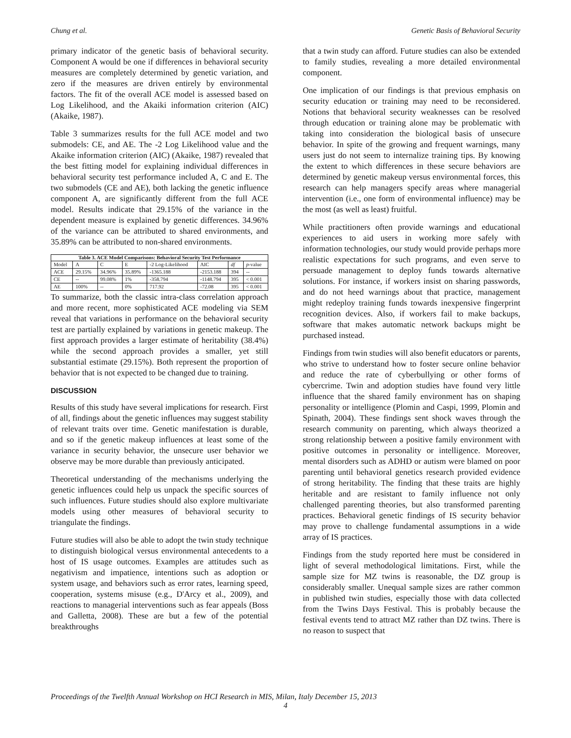Chung et al. Genetic Basis of Behavioral Security
primary indicator of the genetic basis of behavioral security. Component A would be one if differences in behavioral security measures are completely determined by genetic variation, and zero if the measures are driven entirely by environmental factors. The fit of the overall ACE model is assessed based on Log Likelihood, and the Akaiki information criterion (AIC) (Akaike, 1987).
Table 3 summarizes results for the full ACE model and two submodels: CE, and AE. The -2 Log Likelihood value and the Akaike information criterion (AIC) (Akaike, 1987) revealed that the best fitting model for explaining individual differences in behavioral security test performance included A, C and E. The two submodels (CE and AE), both lacking the genetic influence component A, are significantly different from the full ACE model. Results indicate that 29.15% of the variance in the dependent measure is explained by genetic differences. 34.96% of the variance can be attributed to shared environments, and 35.89% can be attributed to non-shared environments.
Table 3. ACE Model Comparisons: Behavioral Security Test Performance
| Model | A | C | E | -2 Log-Likelihood | AIC | df | p -value |
| --- | --- | --- | --- | --- | --- | --- | --- |
| ACE | 29.15% | 34.96% | 35.89% | -1365.188 | -2153.188 | 394 | -- |
| CE | -- | 99.08% | 1% | -358.794 | -1148.794 | 395 | < 0.001 |
| AE | 100% | -- | 0% | 717.92 | -72.08 | 395 | < 0.001 |
To summarize, both the classic intra-class correlation approach and more recent, more sophisticated ACE modeling via SEM reveal that variations in performance on the behavioral security test are partially explained by variations in genetic makeup. The first approach provides a larger estimate of heritability (38.4%) while the second approach provides a smaller, yet still substantial estimate (29.15%). Both represent the proportion of behavior that is not expected to be changed due to training.
DISCUSSION
Results of this study have several implications for research. First of all, findings about the genetic influences may suggest stability of relevant traits over time. Genetic manifestation is durable, and so if the genetic makeup influences at least some of the variance in security behavior, the unsecure user behavior we observe may be more durable than previously anticipated.
Theoretical understanding of the mechanisms underlying the genetic influences could help us unpack the specific sources of such influences. Future studies should also explore multivariate models using other measures of behavioral security to triangulate the findings.
Future studies will also be able to adopt the twin study technique to distinguish biological versus environmental antecedents to a host of IS usage outcomes. Examples are attitudes such as negativism and impatience, intentions such as adoption or system usage, and behaviors such as error rates, learning speed, cooperation, systems misuse (e.g., D'Arcy et al., 2009), and reactions to managerial interventions such as fear appeals (Boss and Galletta, 2008). These are but a few of the potential breakthroughs
that a twin study can afford. Future studies can also be extended to family studies, revealing a more detailed environmental component.
One implication of our findings is that previous emphasis on security education or training may need to be reconsidered. Notions that behavioral security weaknesses can be resolved through education or training alone may be problematic with taking into consideration the biological basis of unsecure behavior. In spite of the growing and frequent warnings, many users just do not seem to internalize training tips. By knowing the extent to which differences in these secure behaviors are determined by genetic makeup versus environmental forces, this research can help managers specify areas where managerial intervention (i.e., one form of environmental influence) may be the most (as well as least) fruitful.
While practitioners often provide warnings and educational experiences to aid users in working more safely with information technologies, our study would provide perhaps more realistic expectations for such programs, and even serve to persuade management to deploy funds towards alternative solutions. For instance, if workers insist on sharing passwords, and do not heed warnings about that practice, management might redeploy training funds towards inexpensive fingerprint recognition devices. Also, if workers fail to make backups, software that makes automatic network backups might be purchased instead.
Findings from twin studies will also benefit educators or parents, who strive to understand how to foster secure online behavior and reduce the rate of cyberbullying or other forms of cybercrime. Twin and adoption studies have found very little influence that the shared family environment has on shaping personality or intelligence (Plomin and Caspi, 1999, Plomin and Spinath, 2004). These findings sent shock waves through the research community on parenting, which always theorized a strong relationship between a positive family environment with positive outcomes in personality or intelligence. Moreover, mental disorders such as ADHD or autism were blamed on poor parenting until behavioral genetics research provided evidence of strong heritability. The finding that these traits are highly heritable and are resistant to family influence not only challenged parenting theories, but also transformed parenting practices. Behavioral genetic findings of IS security behavior may prove to challenge fundamental assumptions in a wide array of IS practices.
Findings from the study reported here must be considered in light of several methodological limitations. First, while the sample size for MZ twins is reasonable, the DZ group is considerably smaller. Unequal sample sizes are rather common in published twin studies, especially those with data collected from the Twins Days Festival. This is probably because the festival events tend to attract MZ rather than DZ twins. There is no reason to suspect that
Proceedings of the Twelfth Annual Workshop on HCI Research in MIS, Milan, Italy December 15, 2013
4